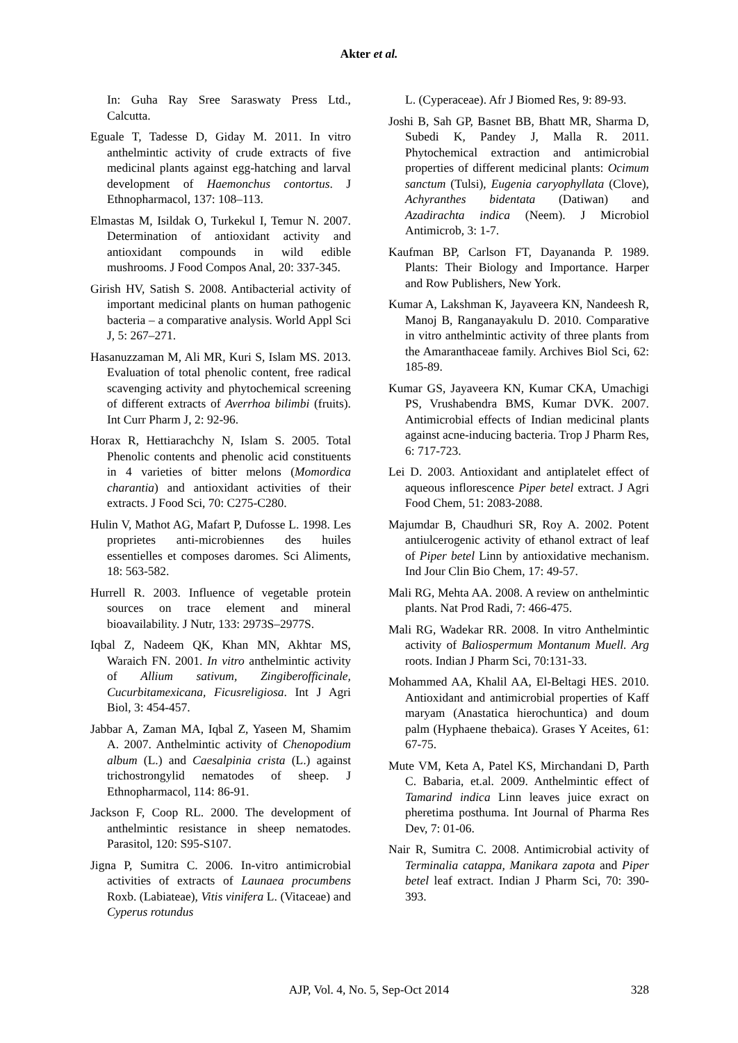Akter et al.
In: Guha Ray Sree Saraswaty Press Ltd., Calcutta.
Eguale T, Tadesse D, Giday M. 2011. In vitro anthelmintic activity of crude extracts of five medicinal plants against egg-hatching and larval development of Haemonchus contortus. J Ethnopharmacol, 137: 108–113.
Elmastas M, Isildak O, Turkekul I, Temur N. 2007. Determination of antioxidant activity and antioxidant compounds in wild edible mushrooms. J Food Compos Anal, 20: 337-345.
Girish HV, Satish S. 2008. Antibacterial activity of important medicinal plants on human pathogenic bacteria – a comparative analysis. World Appl Sci J, 5: 267–271.
Hasanuzzaman M, Ali MR, Kuri S, Islam MS. 2013. Evaluation of total phenolic content, free radical scavenging activity and phytochemical screening of different extracts of Averrhoa bilimbi (fruits). Int Curr Pharm J, 2: 92-96.
Horax R, Hettiarachchy N, Islam S. 2005. Total Phenolic contents and phenolic acid constituents in 4 varieties of bitter melons (Momordica charantia) and antioxidant activities of their extracts. J Food Sci, 70: C275-C280.
Hulin V, Mathot AG, Mafart P, Dufosse L. 1998. Les proprietes anti-microbiennes des huiles essentielles et composes daromes. Sci Aliments, 18: 563-582.
Hurrell R. 2003. Influence of vegetable protein sources on trace element and mineral bioavailability. J Nutr, 133: 2973S–2977S.
Iqbal Z, Nadeem QK, Khan MN, Akhtar MS, Waraich FN. 2001. In vitro anthelmintic activity of Allium sativum, Zingiberofficinale, Cucurbitamexicana, Ficusreligiosa. Int J Agri Biol, 3: 454-457.
Jabbar A, Zaman MA, Iqbal Z, Yaseen M, Shamim A. 2007. Anthelmintic activity of Chenopodium album (L.) and Caesalpinia crista (L.) against trichostrongylid nematodes of sheep. J Ethnopharmacol, 114: 86-91.
Jackson F, Coop RL. 2000. The development of anthelmintic resistance in sheep nematodes. Parasitol, 120: S95-S107.
Jigna P, Sumitra C. 2006. In-vitro antimicrobial activities of extracts of Launaea procumbens Roxb. (Labiateae), Vitis vinifera L. (Vitaceae) and Cyperus rotundus
L. (Cyperaceae). Afr J Biomed Res, 9: 89-93.
Joshi B, Sah GP, Basnet BB, Bhatt MR, Sharma D, Subedi K, Pandey J, Malla R. 2011. Phytochemical extraction and antimicrobial properties of different medicinal plants: Ocimum sanctum (Tulsi), Eugenia caryophyllata (Clove), Achyranthes bidentata (Datiwan) and Azadirachta indica (Neem). J Microbiol Antimicrob, 3: 1-7.
Kaufman BP, Carlson FT, Dayananda P. 1989. Plants: Their Biology and Importance. Harper and Row Publishers, New York.
Kumar A, Lakshman K, Jayaveera KN, Nandeesh R, Manoj B, Ranganayakulu D. 2010. Comparative in vitro anthelmintic activity of three plants from the Amaranthaceae family. Archives Biol Sci, 62: 185-89.
Kumar GS, Jayaveera KN, Kumar CKA, Umachigi PS, Vrushabendra BMS, Kumar DVK. 2007. Antimicrobial effects of Indian medicinal plants against acne-inducing bacteria. Trop J Pharm Res, 6: 717-723.
Lei D. 2003. Antioxidant and antiplatelet effect of aqueous inflorescence Piper betel extract. J Agri Food Chem, 51: 2083-2088.
Majumdar B, Chaudhuri SR, Roy A. 2002. Potent antiulcerogenic activity of ethanol extract of leaf of Piper betel Linn by antioxidative mechanism. Ind Jour Clin Bio Chem, 17: 49-57.
Mali RG, Mehta AA. 2008. A review on anthelmintic plants. Nat Prod Radi, 7: 466-475.
Mali RG, Wadekar RR. 2008. In vitro Anthelmintic activity of Baliospermum Montanum Muell. Arg roots. Indian J Pharm Sci, 70:131-33.
Mohammed AA, Khalil AA, El-Beltagi HES. 2010. Antioxidant and antimicrobial properties of Kaff maryam (Anastatica hierochuntica) and doum palm (Hyphaene thebaica). Grases Y Aceites, 61: 67-75.
Mute VM, Keta A, Patel KS, Mirchandani D, Parth C. Babaria, et.al. 2009. Anthelmintic effect of Tamarind indica Linn leaves juice exract on pheretima posthuma. Int Journal of Pharma Res Dev, 7: 01-06.
Nair R, Sumitra C. 2008. Antimicrobial activity of Terminalia catappa, Manikara zapota and Piper betel leaf extract. Indian J Pharm Sci, 70: 390-393.
AJP, Vol. 4, No. 5, Sep-Oct 2014 328